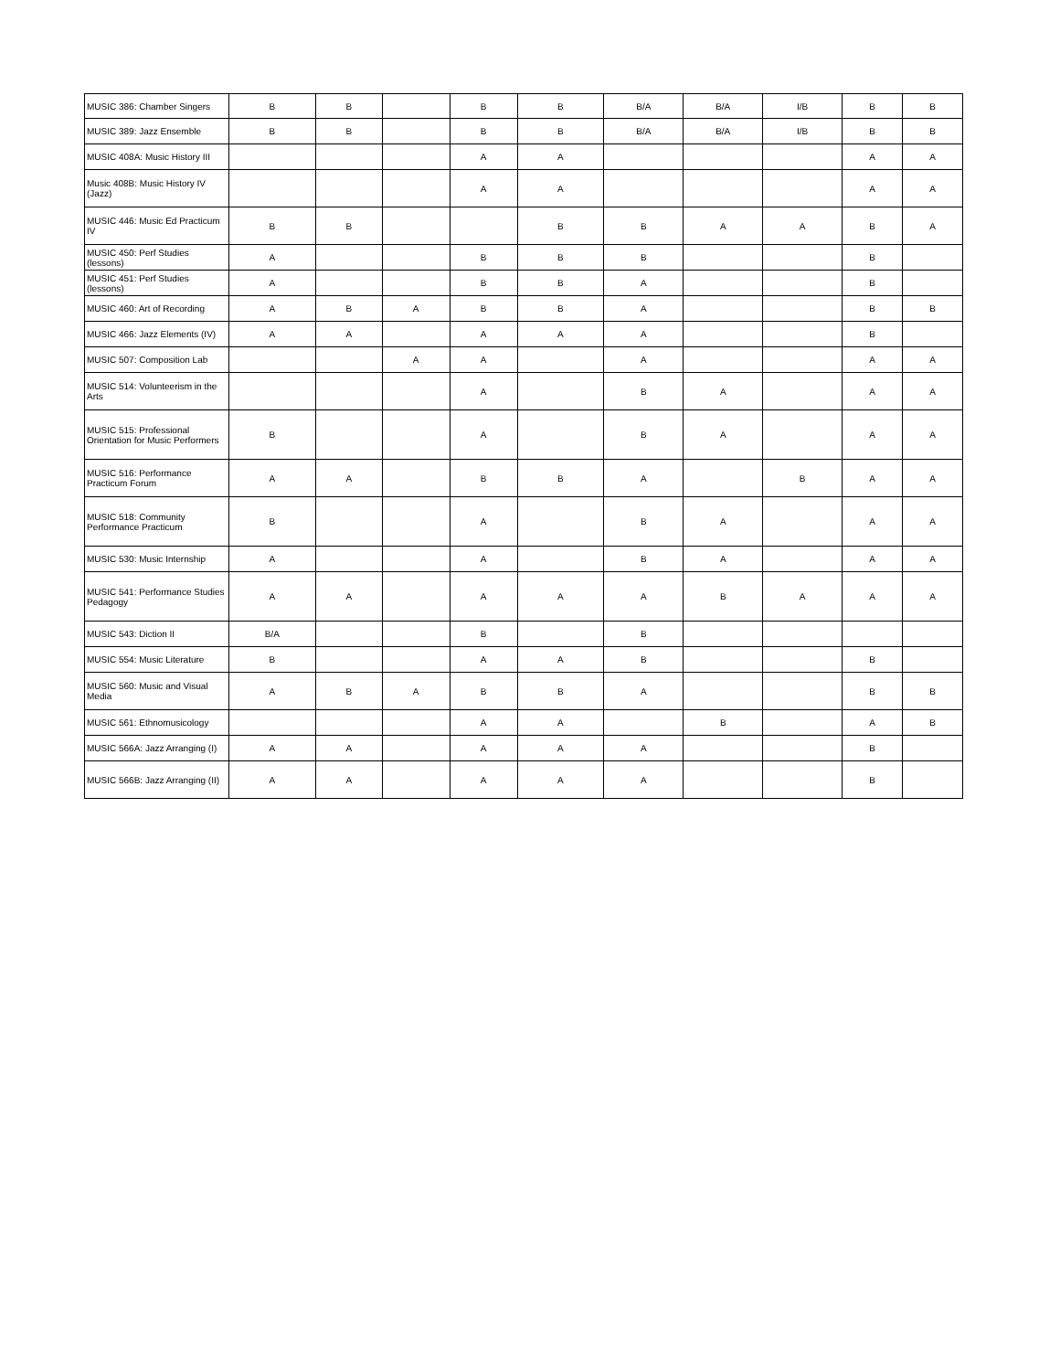| MUSIC 386: Chamber Singers | B | B | | B | B | B/A | B/A | I/B | B | B |
| MUSIC 389: Jazz Ensemble | B | B | | B | B | B/A | B/A | I/B | B | B |
| MUSIC 408A: Music History III | | | | A | A | | | | A | A |
| Music 408B: Music History IV (Jazz) | | | | A | A | | | | A | A |
| MUSIC 446: Music Ed Practicum IV | B | B | | | B | B | A | A | B | A |
| MUSIC 450: Perf Studies (lessons) | A | | | B | B | B | | | B | |
| MUSIC 451: Perf Studies (lessons) | A | | | B | B | A | | | B | |
| MUSIC 460: Art of Recording | A | B | A | B | B | A | | | B | B |
| MUSIC 466: Jazz Elements (IV) | A | A | | A | A | A | | | B | |
| MUSIC 507: Composition Lab | | | A | A | | A | | | A | A |
| MUSIC 514: Volunteerism in the Arts | | | | A | | B | A | | A | A |
| MUSIC 515: Professional Orientation for Music Performers | B | | | A | | B | A | | A | A |
| MUSIC 516: Performance Practicum Forum | A | A | | B | B | A | | B | A | A |
| MUSIC 518: Community Performance Practicum | B | | | A | | B | A | | A | A |
| MUSIC 530: Music Internship | A | | | A | | B | A | | A | A |
| MUSIC 541: Performance Studies Pedagogy | A | A | | A | A | A | B | A | A | A |
| MUSIC 543: Diction II | B/A | | | B | | B | | | | |
| MUSIC 554: Music Literature | B | | | A | A | B | | | B | |
| MUSIC 560: Music and Visual Media | A | B | A | B | B | A | | | B | B |
| MUSIC 561: Ethnomusicology | | | | A | A | | B | | A | B |
| MUSIC 566A: Jazz Arranging (I) | A | A | | A | A | A | | | B | |
| MUSIC 566B: Jazz Arranging (II) | A | A | | A | A | A | | | B | |